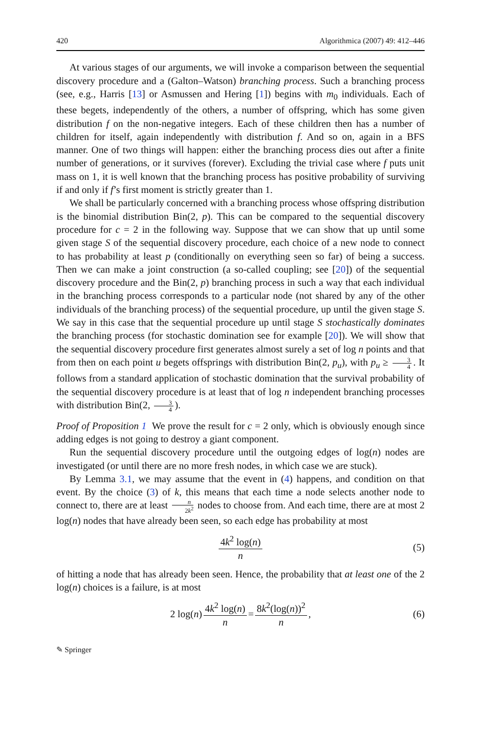420 Algorithmica (2007) 49: 412–446
At various stages of our arguments, we will invoke a comparison between the sequential discovery procedure and a (Galton–Watson) branching process. Such a branching process (see, e.g., Harris [13] or Asmussen and Hering [1]) begins with m<sub>0</sub> individuals. Each of these begets, independently of the others, a number of offspring, which has some given distribution f on the non-negative integers. Each of these children then has a number of children for itself, again independently with distribution f. And so on, again in a BFS manner. One of two things will happen: either the branching process dies out after a finite number of generations, or it survives (forever). Excluding the trivial case where f puts unit mass on 1, it is well known that the branching process has positive probability of surviving if and only if f’s first moment is strictly greater than 1.
We shall be particularly concerned with a branching process whose offspring distribution is the binomial distribution Bin(2, p). This can be compared to the sequential discovery procedure for c = 2 in the following way. Suppose that we can show that up until some given stage S of the sequential discovery procedure, each choice of a new node to connect to has probability at least p (conditionally on everything seen so far) of being a success. Then we can make a joint construction (a so-called coupling; see [20]) of the sequential discovery procedure and the Bin(2, p) branching process in such a way that each individual in the branching process corresponds to a particular node (not shared by any of the other individuals of the branching process) of the sequential procedure, up until the given stage S. We say in this case that the sequential procedure up until stage S stochastically dominates the branching process (for stochastic domination see for example [20]). We will show that the sequential discovery procedure first generates almost surely a set of log n points and that from then on each point u begets offsprings with distribution Bin(2, p<sub>u</sub>), with p<sub>u</sub> ≥ 3 4. It follows from a standard application of stochastic domination that the survival probability of the sequential discovery procedure is at least that of log n independent branching processes with distribution Bin(2, 3 4).
Proof of Proposition 1 We prove the result for c = 2 only, which is obviously enough since adding edges is not going to destroy a giant component.
Run the sequential discovery procedure until the outgoing edges of log(n) nodes are investigated (or until there are no more fresh nodes, in which case we are stuck).
By Lemma 3.1, we may assume that the event in (4) happens, and condition on that event. By the choice (3) of k, this means that each time a node selects another node to connect to, there are at least n 2k<sup>2</sup> nodes to choose from. And each time, there are at most 2 log(n) nodes that have already been seen, so each edge has probability at most
4k<sup>2</sup> log(n) n (5)
of hitting a node that has already been seen. Hence, the probability that at least one of the 2 log(n) choices is a failure, is at most
2 log(n) 4k<sup>2</sup> log(n) n = 8k<sup>2</sup>(log(n))<sup>2</sup> n, (6)
✎ Springer